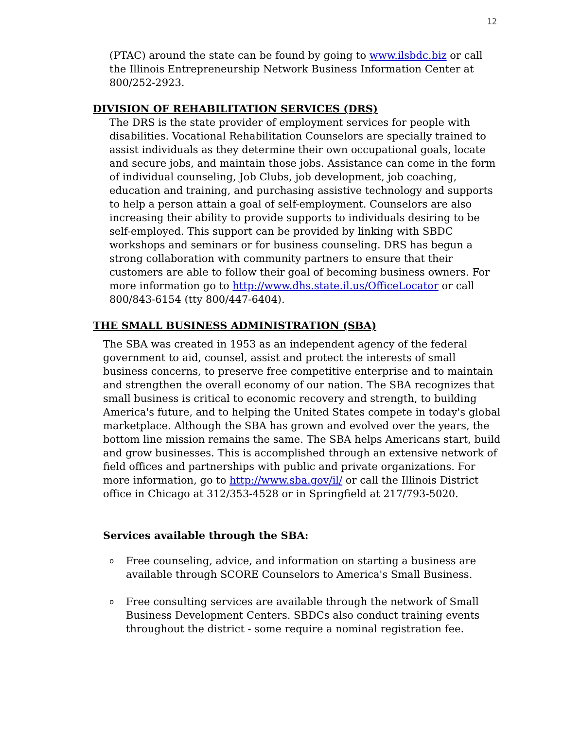12
(PTAC) around the state can be found by going to www.ilsbdc.biz or call the Illinois Entrepreneurship Network Business Information Center at 800/252-2923.
DIVISION OF REHABILITATION SERVICES (DRS)
The DRS is the state provider of employment services for people with disabilities. Vocational Rehabilitation Counselors are specially trained to assist individuals as they determine their own occupational goals, locate and secure jobs, and maintain those jobs. Assistance can come in the form of individual counseling, Job Clubs, job development, job coaching, education and training, and purchasing assistive technology and supports to help a person attain a goal of self-employment. Counselors are also increasing their ability to provide supports to individuals desiring to be self-employed. This support can be provided by linking with SBDC workshops and seminars or for business counseling. DRS has begun a strong collaboration with community partners to ensure that their customers are able to follow their goal of becoming business owners. For more information go to http://www.dhs.state.il.us/OfficeLocator or call 800/843-6154 (tty 800/447-6404).
THE SMALL BUSINESS ADMINISTRATION (SBA)
The SBA was created in 1953 as an independent agency of the federal government to aid, counsel, assist and protect the interests of small business concerns, to preserve free competitive enterprise and to maintain and strengthen the overall economy of our nation. The SBA recognizes that small business is critical to economic recovery and strength, to building America's future, and to helping the United States compete in today's global marketplace. Although the SBA has grown and evolved over the years, the bottom line mission remains the same. The SBA helps Americans start, build and grow businesses. This is accomplished through an extensive network of field offices and partnerships with public and private organizations. For more information, go to http://www.sba.gov/il/ or call the Illinois District office in Chicago at 312/353-4528 or in Springfield at 217/793-5020.
Services available through the SBA:
o Free counseling, advice, and information on starting a business are available through SCORE Counselors to America's Small Business.
o Free consulting services are available through the network of Small Business Development Centers. SBDCs also conduct training events throughout the district - some require a nominal registration fee.